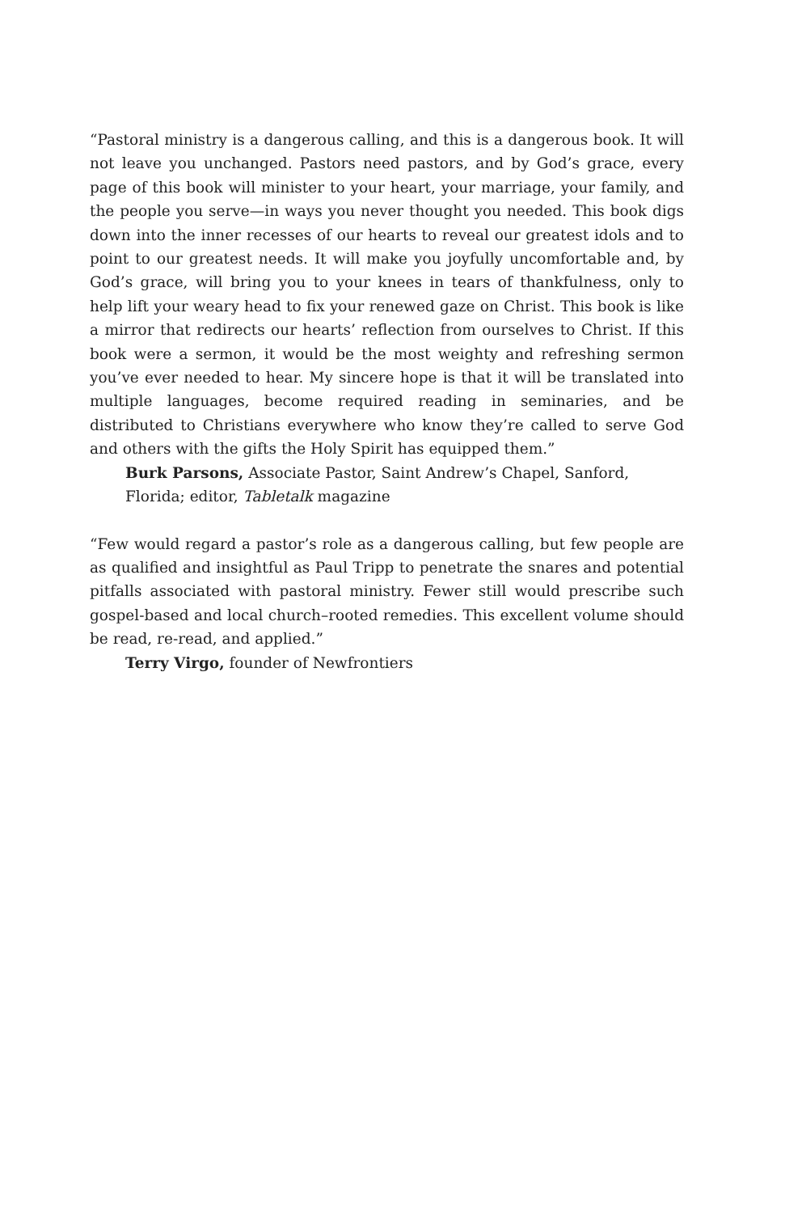“Pastoral ministry is a dangerous calling, and this is a dangerous book. It will not leave you unchanged. Pastors need pastors, and by God’s grace, every page of this book will minister to your heart, your marriage, your family, and the people you serve—in ways you never thought you needed. This book digs down into the inner recesses of our hearts to reveal our greatest idols and to point to our greatest needs. It will make you joyfully uncomfortable and, by God’s grace, will bring you to your knees in tears of thankfulness, only to help lift your weary head to fix your renewed gaze on Christ. This book is like a mirror that redirects our hearts’ reflection from ourselves to Christ. If this book were a sermon, it would be the most weighty and refreshing sermon you’ve ever needed to hear. My sincere hope is that it will be translated into multiple languages, become required reading in seminaries, and be distributed to Christians everywhere who know they’re called to serve God and others with the gifts the Holy Spirit has equipped them.”
Burk Parsons, Associate Pastor, Saint Andrew’s Chapel, Sanford, Florida; editor, Tabletalk magazine
“Few would regard a pastor’s role as a dangerous calling, but few people are as qualified and insightful as Paul Tripp to penetrate the snares and potential pitfalls associated with pastoral ministry. Fewer still would prescribe such gospel-based and local church–rooted remedies. This excellent volume should be read, re-read, and applied.”
Terry Virgo, founder of Newfrontiers